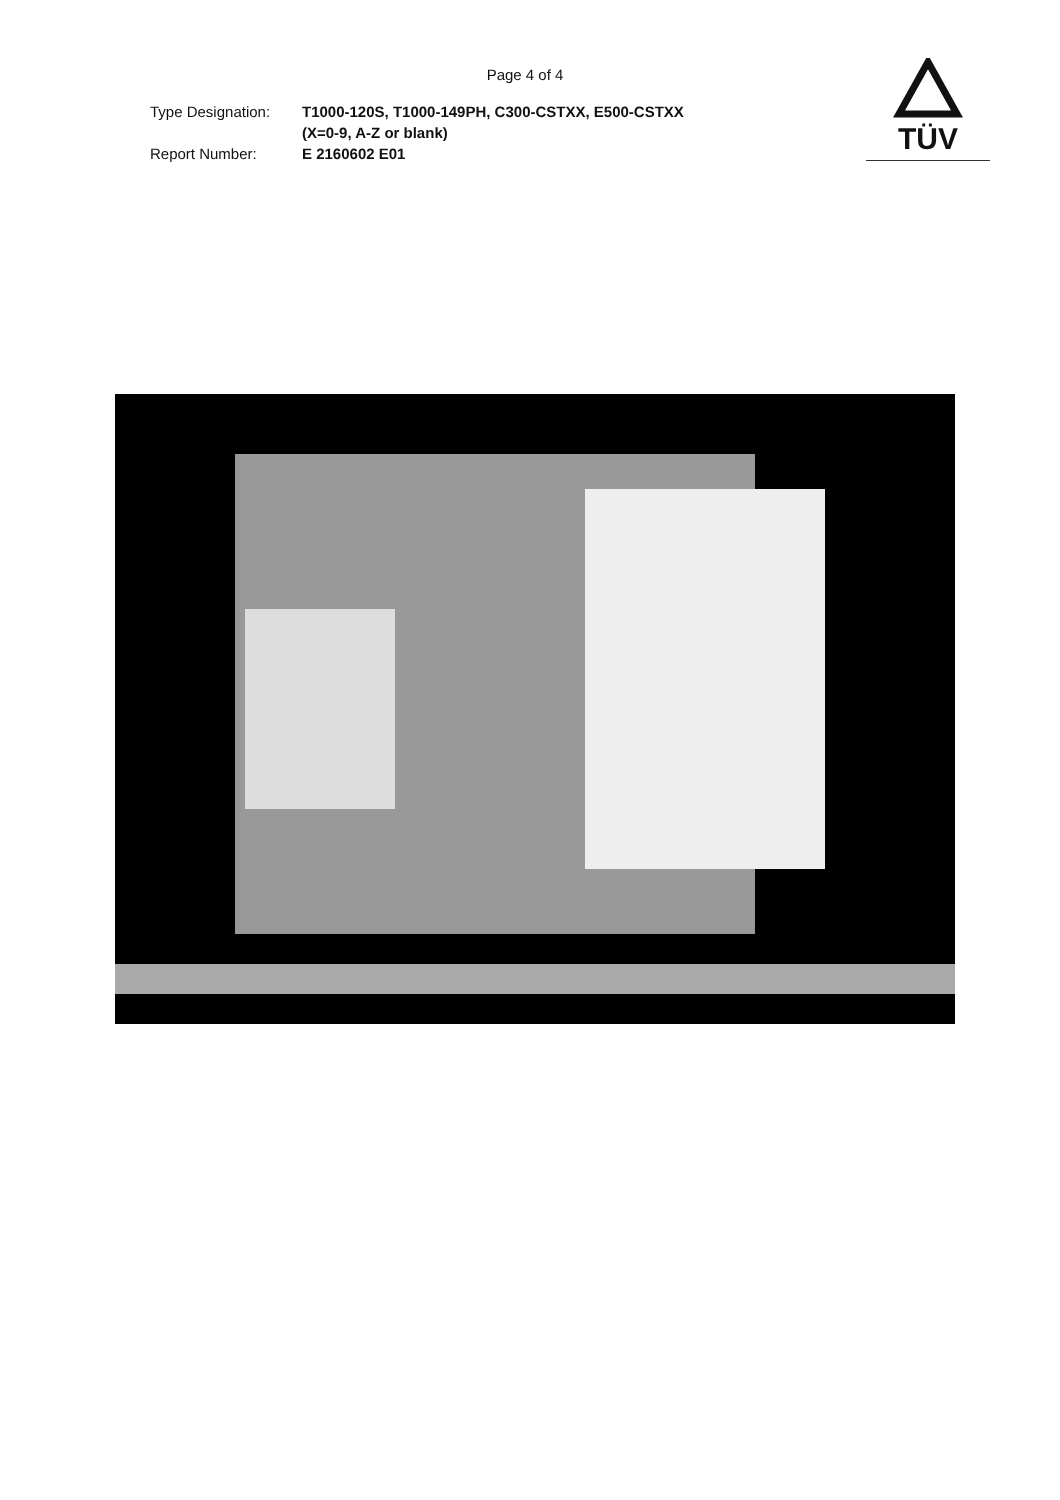Page 4 of 4
TÜV
Type Designation:
Report Number:
T1000-120S, T1000-149PH, C300-CSTXX, E500-CSTXX
(X=0-9, A-Z or blank)
E 2160602 E01